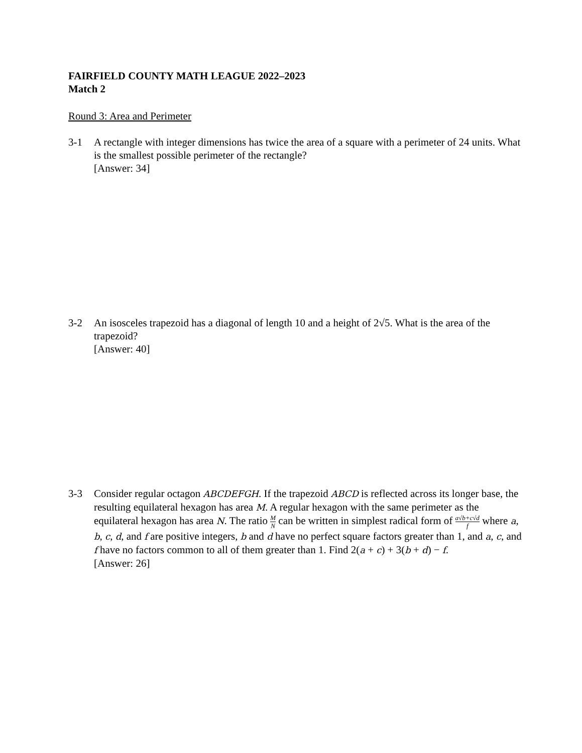FAIRFIELD COUNTY MATH LEAGUE 2022–2023
Match 2
Round 3: Area and Perimeter
3-1 A rectangle with integer dimensions has twice the area of a square with a perimeter of 24 units. What is the smallest possible perimeter of the rectangle?
[Answer: 34]
3-2 An isosceles trapezoid has a diagonal of length 10 and a height of 2√5. What is the area of the trapezoid?
[Answer: 40]
3-3 Consider regular octagon ABCDEFGH. If the trapezoid ABCD is reflected across its longer base, the resulting equilateral hexagon has area M. A regular hexagon with the same perimeter as the equilateral hexagon has area N. The ratio M N can be written in simplest radical form of a√b+c√d f where a, b, c, d, and f are positive integers, b and d have no perfect square factors greater than 1, and a, c, and f have no factors common to all of them greater than 1. Find 2(a + c) + 3(b + d) − f.
[Answer: 26]